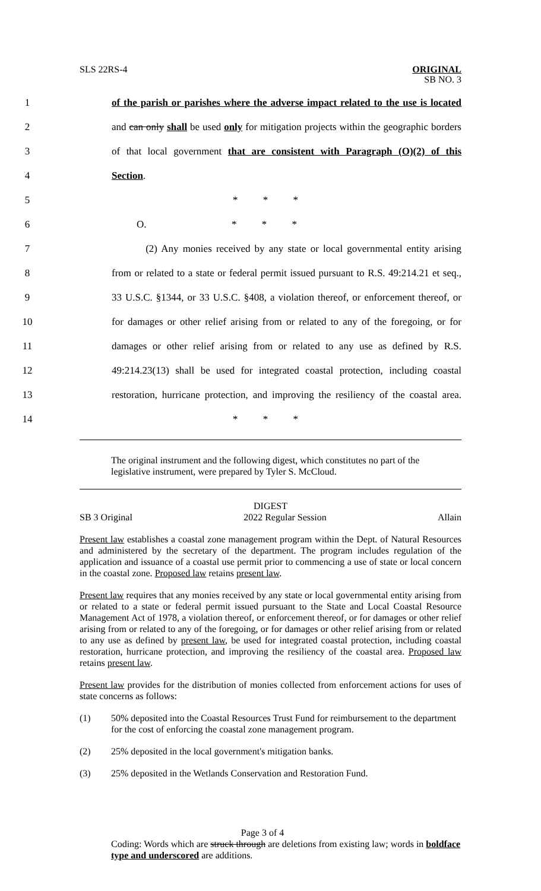SLS 22RS-4
ORIGINAL
SB NO. 3
1 of the parish or parishes where the adverse impact related to the use is located
2 and can only shall be used only for mitigation projects within the geographic borders
3 of that local government that are consistent with Paragraph (O)(2) of this
4 Section.
5 * * *
6 O. * * *
7 (2) Any monies received by any state or local governmental entity arising
8 from or related to a state or federal permit issued pursuant to R.S. 49:214.21 et seq.,
9 33 U.S.C. §1344, or 33 U.S.C. §408, a violation thereof, or enforcement thereof, or
10 for damages or other relief arising from or related to any of the foregoing, or for
11 damages or other relief arising from or related to any use as defined by R.S.
12 49:214.23(13) shall be used for integrated coastal protection, including coastal
13 restoration, hurricane protection, and improving the resiliency of the coastal area.
14 * * *
The original instrument and the following digest, which constitutes no part of the legislative instrument, were prepared by Tyler S. McCloud.
DIGEST
SB 3 Original 2022 Regular Session Allain
Present law establishes a coastal zone management program within the Dept. of Natural Resources and administered by the secretary of the department. The program includes regulation of the application and issuance of a coastal use permit prior to commencing a use of state or local concern in the coastal zone. Proposed law retains present law.
Present law requires that any monies received by any state or local governmental entity arising from or related to a state or federal permit issued pursuant to the State and Local Coastal Resource Management Act of 1978, a violation thereof, or enforcement thereof, or for damages or other relief arising from or related to any of the foregoing, or for damages or other relief arising from or related to any use as defined by present law, be used for integrated coastal protection, including coastal restoration, hurricane protection, and improving the resiliency of the coastal area. Proposed law retains present law.
Present law provides for the distribution of monies collected from enforcement actions for uses of state concerns as follows:
(1) 50% deposited into the Coastal Resources Trust Fund for reimbursement to the department for the cost of enforcing the coastal zone management program.
(2) 25% deposited in the local government's mitigation banks.
(3) 25% deposited in the Wetlands Conservation and Restoration Fund.
Page 3 of 4
Coding: Words which are struck through are deletions from existing law; words in boldface type and underscored are additions.